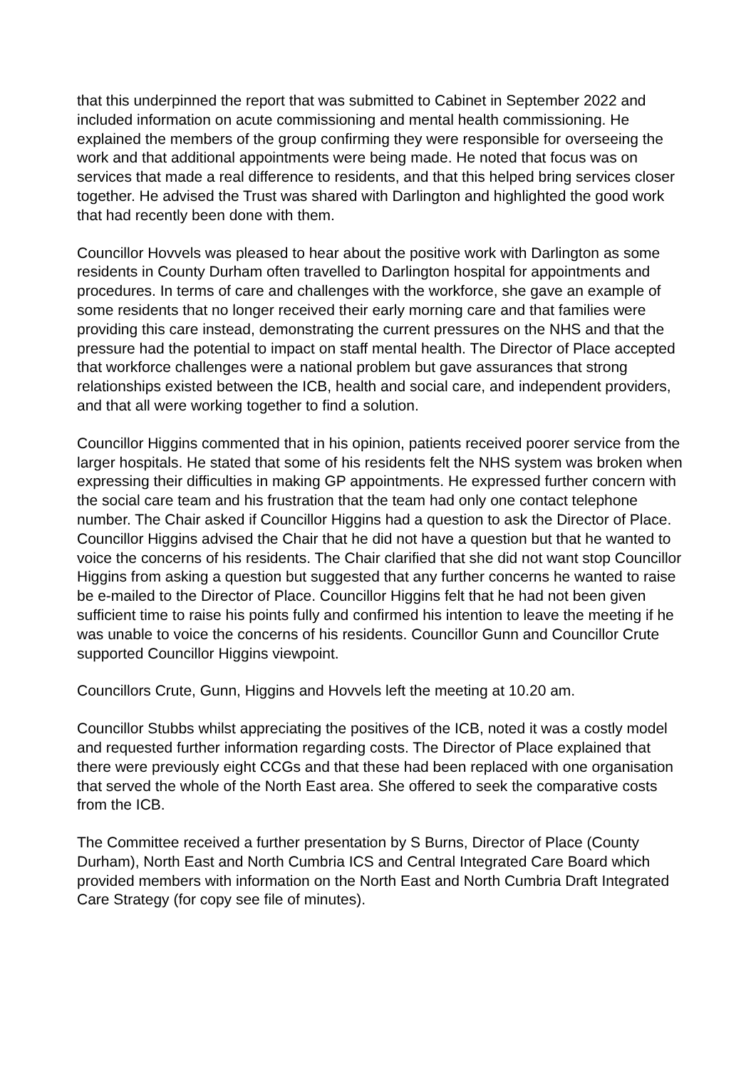that this underpinned the report that was submitted to Cabinet in September 2022 and included information on acute commissioning and mental health commissioning. He explained the members of the group confirming they were responsible for overseeing the work and that additional appointments were being made. He noted that focus was on services that made a real difference to residents, and that this helped bring services closer together. He advised the Trust was shared with Darlington and highlighted the good work that had recently been done with them.
Councillor Hovvels was pleased to hear about the positive work with Darlington as some residents in County Durham often travelled to Darlington hospital for appointments and procedures. In terms of care and challenges with the workforce, she gave an example of some residents that no longer received their early morning care and that families were providing this care instead, demonstrating the current pressures on the NHS and that the pressure had the potential to impact on staff mental health. The Director of Place accepted that workforce challenges were a national problem but gave assurances that strong relationships existed between the ICB, health and social care, and independent providers, and that all were working together to find a solution.
Councillor Higgins commented that in his opinion, patients received poorer service from the larger hospitals. He stated that some of his residents felt the NHS system was broken when expressing their difficulties in making GP appointments. He expressed further concern with the social care team and his frustration that the team had only one contact telephone number. The Chair asked if Councillor Higgins had a question to ask the Director of Place. Councillor Higgins advised the Chair that he did not have a question but that he wanted to voice the concerns of his residents. The Chair clarified that she did not want stop Councillor Higgins from asking a question but suggested that any further concerns he wanted to raise be e-mailed to the Director of Place. Councillor Higgins felt that he had not been given sufficient time to raise his points fully and confirmed his intention to leave the meeting if he was unable to voice the concerns of his residents. Councillor Gunn and Councillor Crute supported Councillor Higgins viewpoint.
Councillors Crute, Gunn, Higgins and Hovvels left the meeting at 10.20 am.
Councillor Stubbs whilst appreciating the positives of the ICB, noted it was a costly model and requested further information regarding costs. The Director of Place explained that there were previously eight CCGs and that these had been replaced with one organisation that served the whole of the North East area. She offered to seek the comparative costs from the ICB.
The Committee received a further presentation by S Burns, Director of Place (County Durham), North East and North Cumbria ICS and Central Integrated Care Board which provided members with information on the North East and North Cumbria Draft Integrated Care Strategy (for copy see file of minutes).